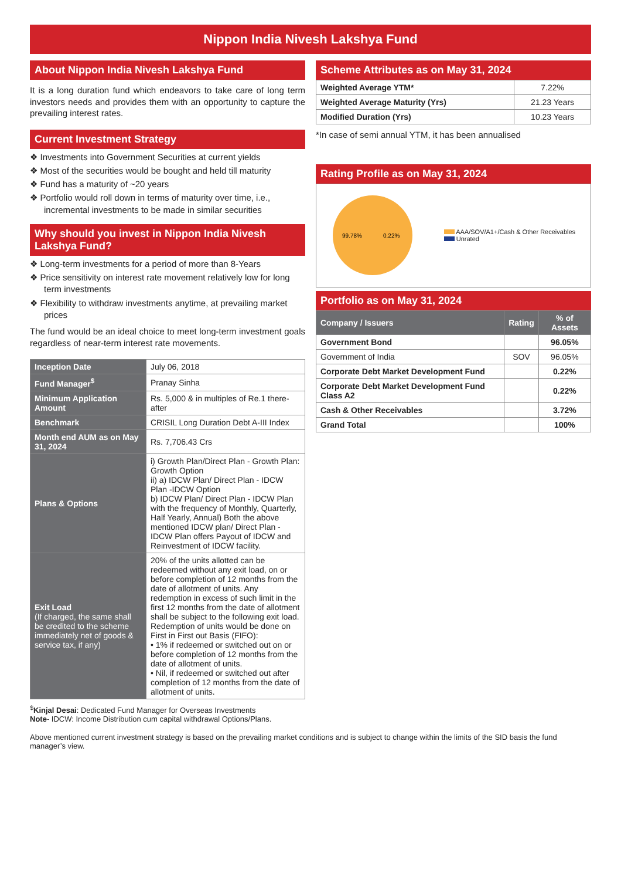Nippon India Nivesh Lakshya Fund
About Nippon India Nivesh Lakshya Fund
It is a long duration fund which endeavors to take care of long term investors needs and provides them with an opportunity to capture the prevailing interest rates.
Current Investment Strategy
❖ Investments into Government Securities at current yields
❖ Most of the securities would be bought and held till maturity
❖ Fund has a maturity of ~20 years
❖ Portfolio would roll down in terms of maturity over time, i.e., incremental investments to be made in similar securities
Why should you invest in Nippon India Nivesh Lakshya Fund?
❖ Long-term investments for a period of more than 8-Years
❖ Price sensitivity on interest rate movement relatively low for long term investments
❖ Flexibility to withdraw investments anytime, at prevailing market prices
The fund would be an ideal choice to meet long-term investment goals regardless of near-term interest rate movements.
| Inception Date | July 06, 2018 |
| Fund Manager<sup>$</sup> | Pranay Sinha |
| Minimum Application Amount | Rs. 5,000 & in multiples of Re.1 there- after |
| Benchmark | CRISIL Long Duration Debt A-III Index |
| Month end AUM as on May 31, 2024 | Rs. 7,706.43 Crs |
| Plans & Options | i) Growth Plan/Direct Plan - Growth Plan: Growth Option ii) a) IDCW Plan/ Direct Plan - IDCW Plan -IDCW Option b) IDCW Plan/ Direct Plan - IDCW Plan with the frequency of Monthly, Quarterly, Half Yearly, Annual) Both the above mentioned IDCW plan/ Direct Plan - IDCW Plan offers Payout of IDCW and Reinvestment of IDCW facility. |
| Exit Load (If charged, the same shall be credited to the scheme immediately net of goods & service tax, if any) | 20% of the units allotted can be redeemed without any exit load, on or before completion of 12 months from the date of allotment of units. Any redemption in excess of such limit in the first 12 months from the date of allotment shall be subject to the following exit load. Redemption of units would be done on First in First out Basis (FIFO): • 1% if redeemed or switched out on or before completion of 12 months from the date of allotment of units. • Nil, if redeemed or switched out after completion of 12 months from the date of allotment of units. |
Scheme Attributes as on May 31, 2024
| Weighted Average YTM* | 7.22% |
| Weighted Average Maturity (Yrs) | 21.23 Years |
| Modified Duration (Yrs) | 10.23 Years |
*In case of semi annual YTM, it has been annualised
Rating Profile as on May 31, 2024
99.78%
0.22%
AAA/SOV/A1+/Cash & Other Receivables
Unrated
Portfolio as on May 31, 2024
| Company / Issuers | Rating | % of Assets |
| --- | --- | --- |
| Government Bond | | 96.05% |
| Government of India | SOV | 96.05% |
| Corporate Debt Market Development Fund | | 0.22% |
| Corporate Debt Market Development Fund Class A2 | | 0.22% |
| Cash & Other Receivables | | 3.72% |
| Grand Total | | 100% |
<sup>$</sup>Kinjal Desai: Dedicated Fund Manager for Overseas Investments
Note- IDCW: Income Distribution cum capital withdrawal Options/Plans.
Above mentioned current investment strategy is based on the prevailing market conditions and is subject to change within the limits of the SID basis the fund manager’s view.